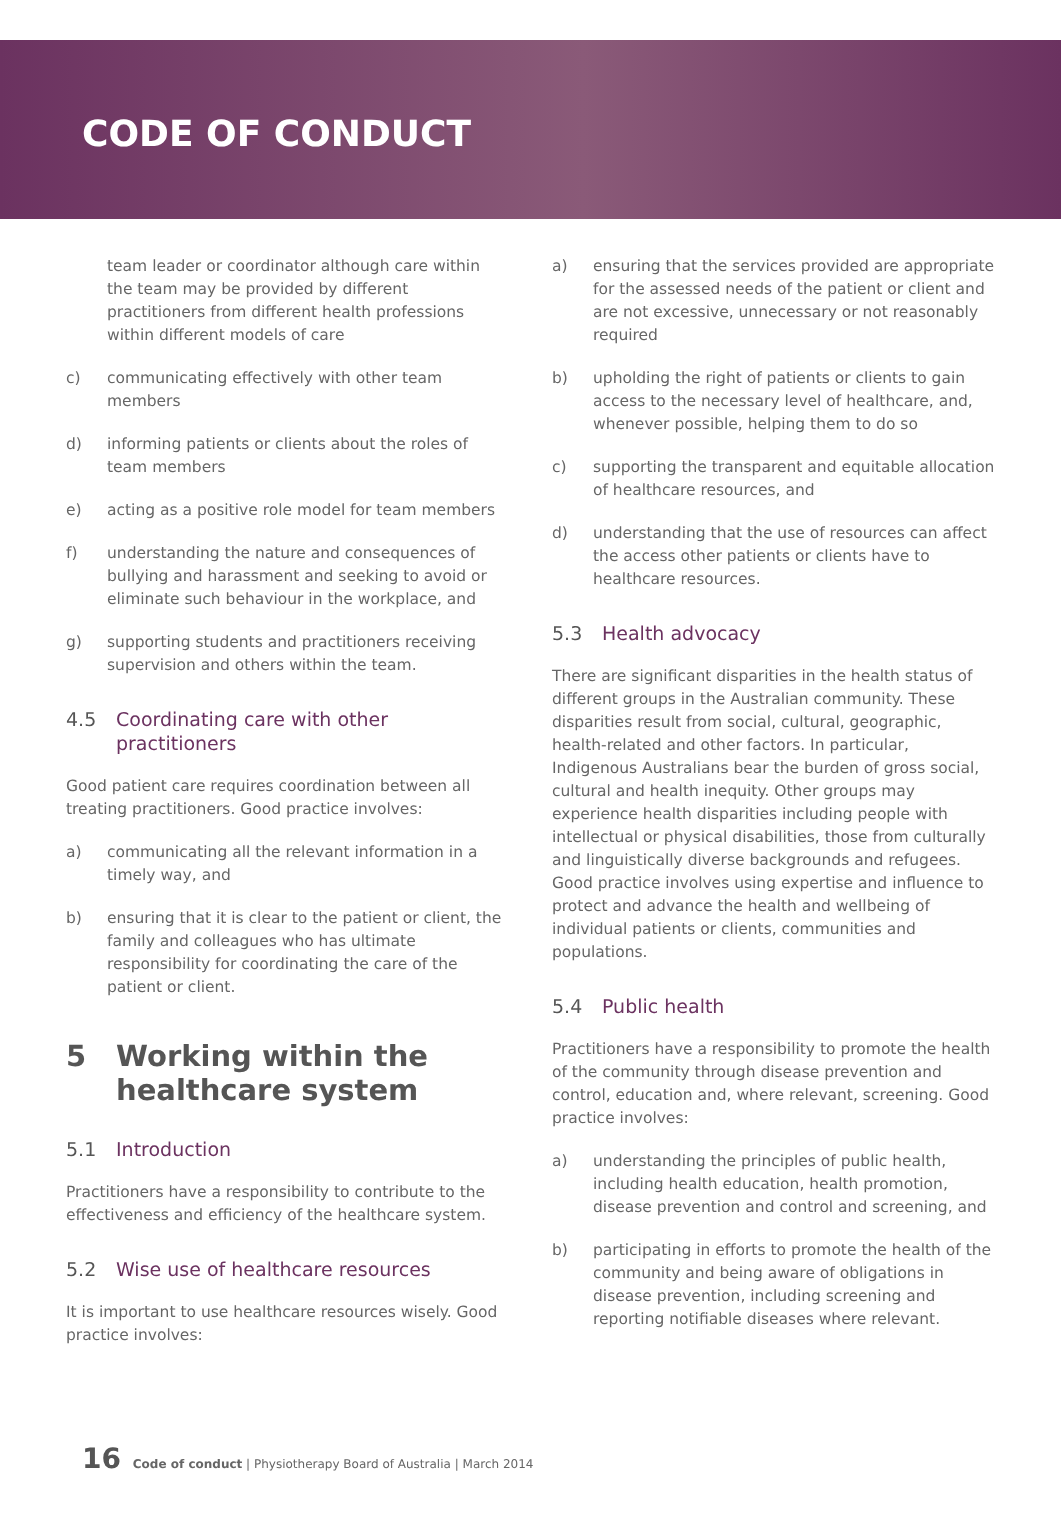CODE OF CONDUCT
team leader or coordinator although care within the team may be provided by different practitioners from different health professions within different models of care
c) communicating effectively with other team members
d) informing patients or clients about the roles of team members
e) acting as a positive role model for team members
f) understanding the nature and consequences of bullying and harassment and seeking to avoid or eliminate such behaviour in the workplace, and
g) supporting students and practitioners receiving supervision and others within the team.
4.5 Coordinating care with other practitioners
Good patient care requires coordination between all treating practitioners. Good practice involves:
a) communicating all the relevant information in a timely way, and
b) ensuring that it is clear to the patient or client, the family and colleagues who has ultimate responsibility for coordinating the care of the patient or client.
5 Working within the healthcare system
5.1 Introduction
Practitioners have a responsibility to contribute to the effectiveness and efficiency of the healthcare system.
5.2 Wise use of healthcare resources
It is important to use healthcare resources wisely. Good practice involves:
a) ensuring that the services provided are appropriate for the assessed needs of the patient or client and are not excessive, unnecessary or not reasonably required
b) upholding the right of patients or clients to gain access to the necessary level of healthcare, and, whenever possible, helping them to do so
c) supporting the transparent and equitable allocation of healthcare resources, and
d) understanding that the use of resources can affect the access other patients or clients have to healthcare resources.
5.3 Health advocacy
There are significant disparities in the health status of different groups in the Australian community. These disparities result from social, cultural, geographic, health-related and other factors. In particular, Indigenous Australians bear the burden of gross social, cultural and health inequity. Other groups may experience health disparities including people with intellectual or physical disabilities, those from culturally and linguistically diverse backgrounds and refugees. Good practice involves using expertise and influence to protect and advance the health and wellbeing of individual patients or clients, communities and populations.
5.4 Public health
Practitioners have a responsibility to promote the health of the community through disease prevention and control, education and, where relevant, screening. Good practice involves:
a) understanding the principles of public health, including health education, health promotion, disease prevention and control and screening, and
b) participating in efforts to promote the health of the community and being aware of obligations in disease prevention, including screening and reporting notifiable diseases where relevant.
16 Code of conduct | Physiotherapy Board of Australia | March 2014